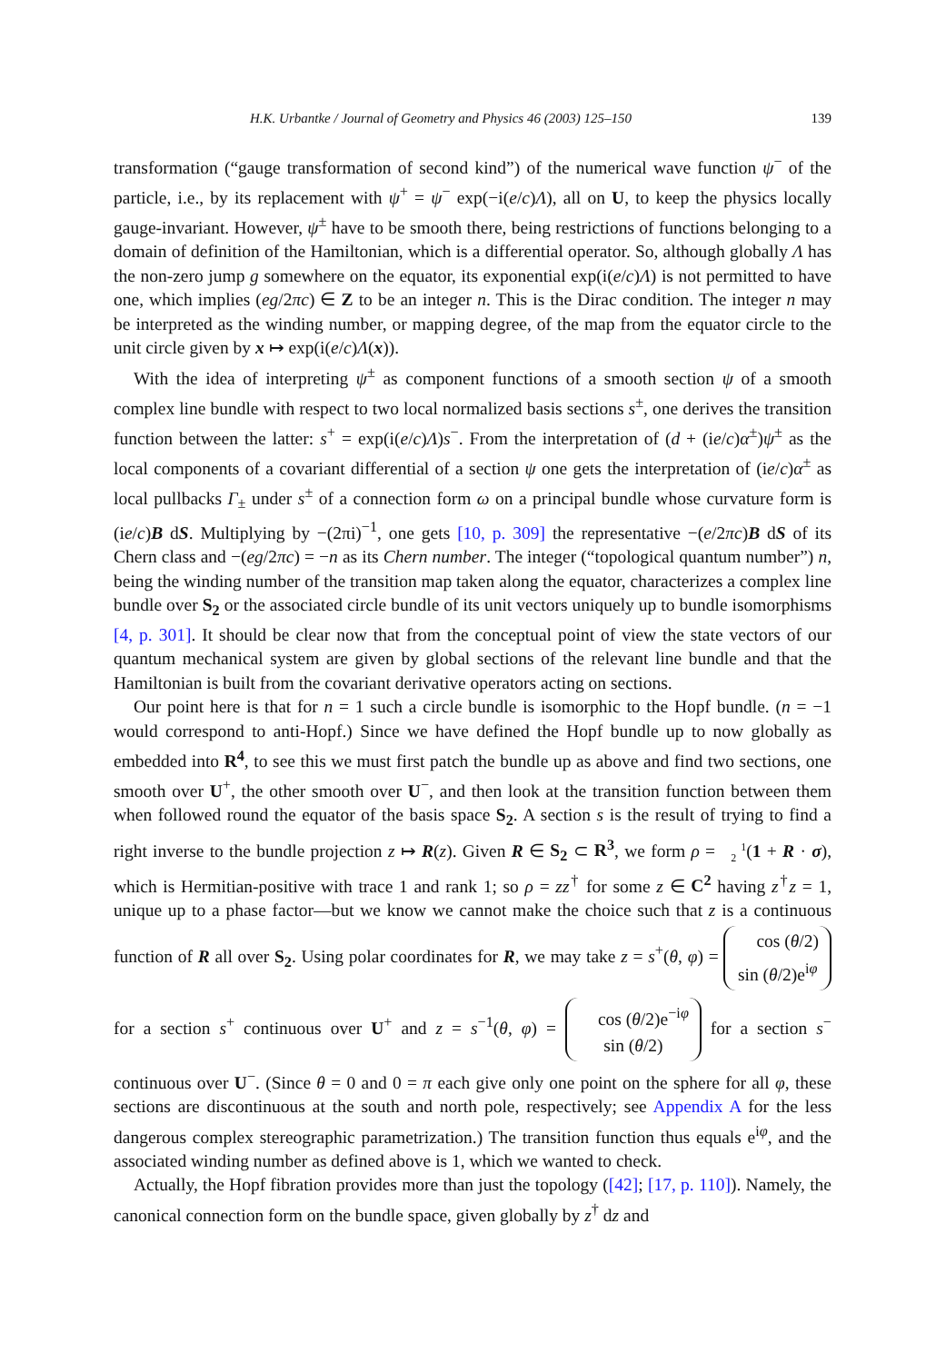H.K. Urbantke / Journal of Geometry and Physics 46 (2003) 125–150 139
transformation (“gauge transformation of second kind”) of the numerical wave function ψ<sup>−</sup> of the particle, i.e., by its replacement with ψ<sup>+</sup> = ψ<sup>−</sup> exp(−i(e/c)Λ), all on U, to keep the physics locally gauge-invariant. However, ψ<sup>±</sup> have to be smooth there, being restrictions of functions belonging to a domain of definition of the Hamiltonian, which is a differential operator. So, although globally Λ has the non-zero jump g somewhere on the equator, its exponential exp(i(e/c)Λ) is not permitted to have one, which implies (eg/2πc) ∈ Z to be an integer n. This is the Dirac condition. The integer n may be interpreted as the winding number, or mapping degree, of the map from the equator circle to the unit circle given by x ↦ exp(i(e/c)Λ(x)).
With the idea of interpreting ψ<sup>±</sup> as component functions of a smooth section ψ of a smooth complex line bundle with respect to two local normalized basis sections s<sup>±</sup>, one derives the transition function between the latter: s<sup>+</sup> = exp(i(e/c)Λ)s<sup>−</sup>. From the interpretation of (d + (ie/c)α<sup>±</sup>)ψ<sup>±</sup> as the local components of a covariant differential of a section ψ one gets the interpretation of (ie/c)α<sup>±</sup> as local pullbacks Γ<sub>±</sub> under s<sup>±</sup> of a connection form ω on a principal bundle whose curvature form is (ie/c)B dS. Multiplying by −(2πi)<sup>−1</sup>, one gets [10, p. 309] the representative −(e/2πc)B dS of its Chern class and −(eg/2πc) = −n as its Chern number. The integer (“topological quantum number”) n, being the winding number of the transition map taken along the equator, characterizes a complex line bundle over S<sub>2</sub> or the associated circle bundle of its unit vectors uniquely up to bundle isomorphisms [4, p. 301]. It should be clear now that from the conceptual point of view the state vectors of our quantum mechanical system are given by global sections of the relevant line bundle and that the Hamiltonian is built from the covariant derivative operators acting on sections.
Our point here is that for n = 1 such a circle bundle is isomorphic to the Hopf bundle. (n = −1 would correspond to anti-Hopf.) Since we have defined the Hopf bundle up to now globally as embedded into R<sup>4</sup>, to see this we must first patch the bundle up as above and find two sections, one smooth over U<sup>+</sup>, the other smooth over U<sup>−</sup>, and then look at the transition function between them when followed round the equator of the basis space S<sub>2</sub>. A section s is the result of trying to find a right inverse to the bundle projection z ↦ R(z). Given R ∈ S<sub>2</sub> ⊂ R<sup>3</sup>, we form ρ = 1
2(1 + R · σ), which is Hermitian-positive with trace 1 and rank 1; so ρ = zz<sup>†</sup> for some z ∈ C<sup>2</sup> having z<sup>†</sup>z = 1, unique up to a phase factor—but we know we cannot make the choice such that z is a continuous function of R all over S<sub>2</sub>. Using polar coordinates for R, we may take z = s<sup>+</sup>(θ, φ) = cos (θ/2)
sin (θ/2)e<sup>iφ</sup> for a section s<sup>+</sup> continuous over U<sup>+</sup> and z = s<sup>−1</sup>(θ, φ) = cos (θ/2)e<sup>−iφ</sup>
sin (θ/2) for a section s<sup>−</sup> continuous over U<sup>−</sup>. (Since θ = 0 and 0 = π each give only one point on the sphere for all φ, these sections are discontinuous at the south and north pole, respectively; see Appendix A for the less dangerous complex stereographic parametrization.) The transition function thus equals e<sup>iφ</sup>, and the associated winding number as defined above is 1, which we wanted to check.
Actually, the Hopf fibration provides more than just the topology ([42]; [17, p. 110]). Namely, the canonical connection form on the bundle space, given globally by z<sup>†</sup> dz and